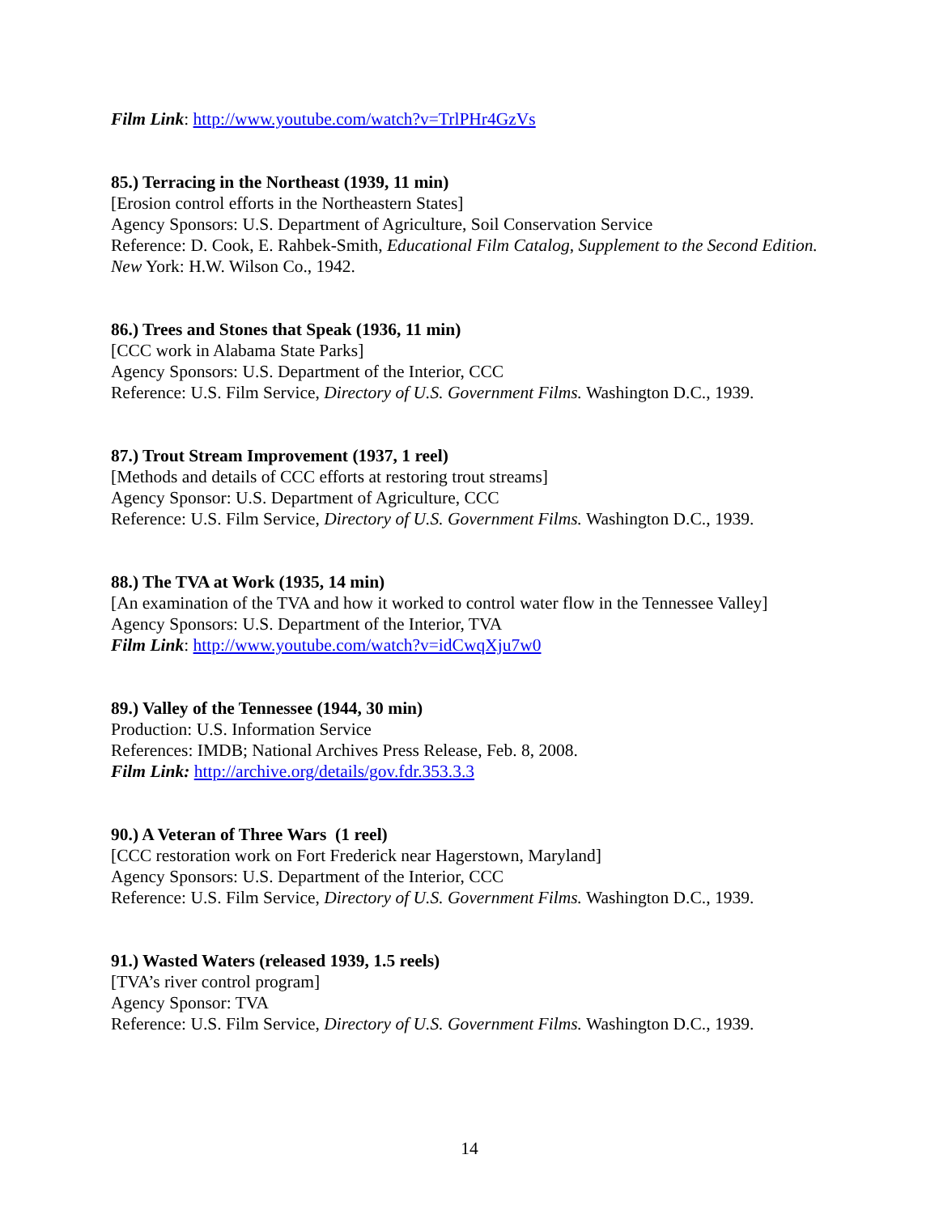Film Link: http://www.youtube.com/watch?v=TrlPHr4GzVs
85.) Terracing in the Northeast (1939, 11 min)
[Erosion control efforts in the Northeastern States]
Agency Sponsors: U.S. Department of Agriculture, Soil Conservation Service
Reference: D. Cook, E. Rahbek-Smith, Educational Film Catalog, Supplement to the Second Edition. New York: H.W. Wilson Co., 1942.
86.) Trees and Stones that Speak (1936, 11 min)
[CCC work in Alabama State Parks]
Agency Sponsors: U.S. Department of the Interior, CCC
Reference: U.S. Film Service, Directory of U.S. Government Films. Washington D.C., 1939.
87.) Trout Stream Improvement (1937, 1 reel)
[Methods and details of CCC efforts at restoring trout streams]
Agency Sponsor: U.S. Department of Agriculture, CCC
Reference: U.S. Film Service, Directory of U.S. Government Films. Washington D.C., 1939.
88.) The TVA at Work (1935, 14 min)
[An examination of the TVA and how it worked to control water flow in the Tennessee Valley]
Agency Sponsors: U.S. Department of the Interior, TVA
Film Link: http://www.youtube.com/watch?v=idCwqXju7w0
89.) Valley of the Tennessee (1944, 30 min)
Production: U.S. Information Service
References: IMDB; National Archives Press Release, Feb. 8, 2008.
Film Link: http://archive.org/details/gov.fdr.353.3.3
90.) A Veteran of Three Wars (1 reel)
[CCC restoration work on Fort Frederick near Hagerstown, Maryland]
Agency Sponsors: U.S. Department of the Interior, CCC
Reference: U.S. Film Service, Directory of U.S. Government Films. Washington D.C., 1939.
91.) Wasted Waters (released 1939, 1.5 reels)
[TVA’s river control program]
Agency Sponsor: TVA
Reference: U.S. Film Service, Directory of U.S. Government Films. Washington D.C., 1939.
14